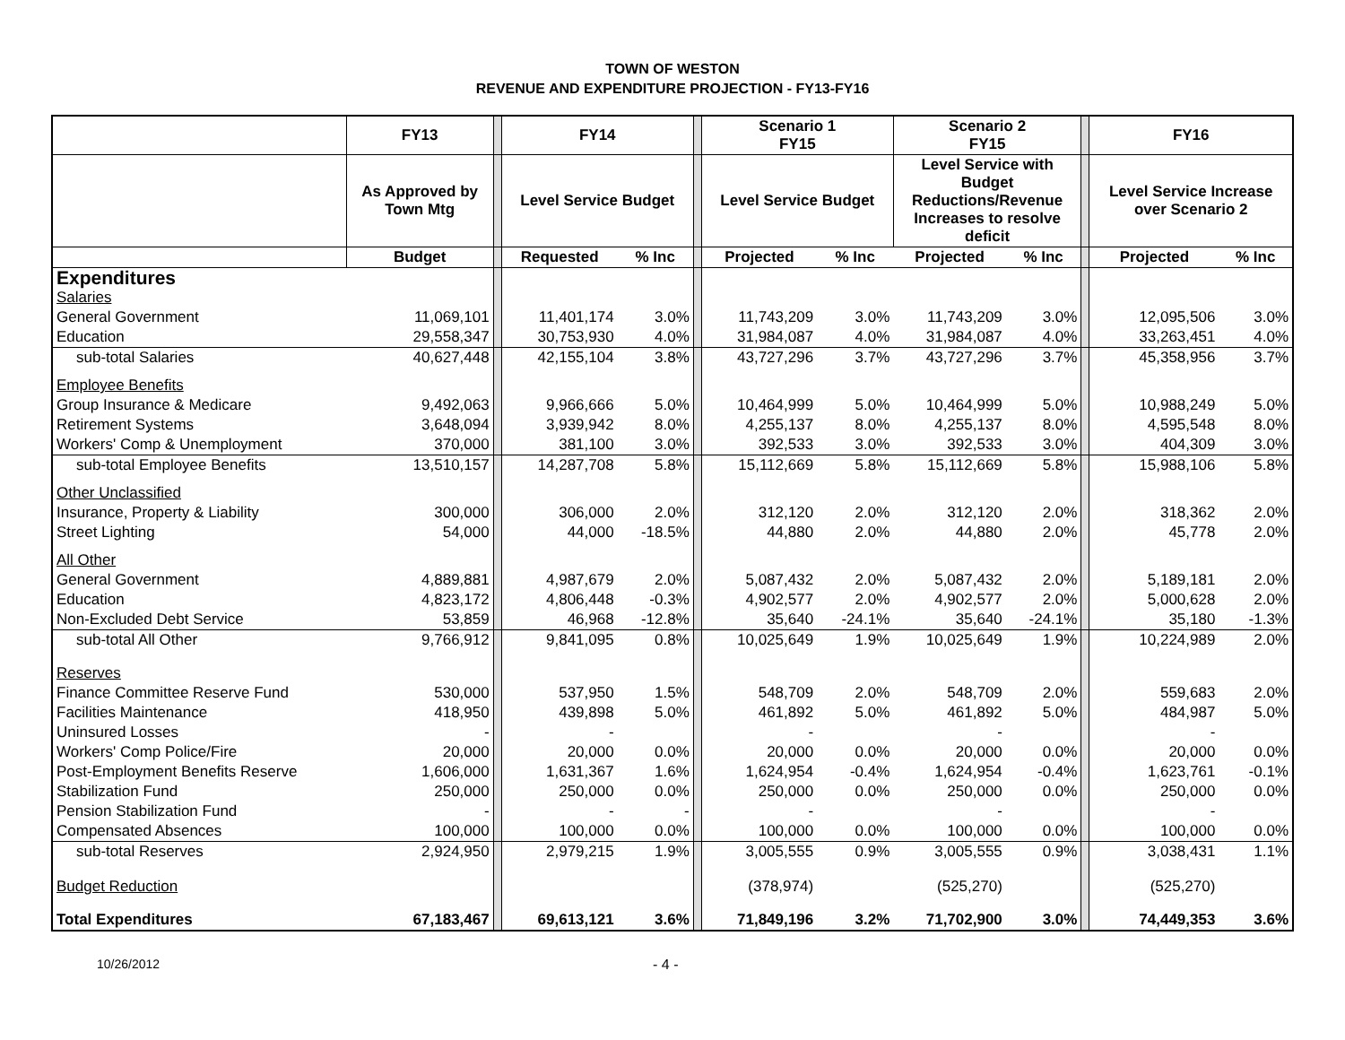TOWN OF WESTON
REVENUE AND EXPENDITURE PROJECTION - FY13-FY16
| | FY13 | | FY14 | | | Scenario 1 FY15 | | Scenario 2 FY15 | | | FY16 | |
| | As Approved by Town Mtg | | Level Service Budget | | | Level Service Budget | | Level Service with Budget Reductions/Revenue Increases to resolve deficit | | | Level Service Increase over Scenario 2 | |
| | Budget | | Requested | % Inc | | Projected | % Inc | Projected | % Inc | | Projected | % Inc |
| Expenditures | | | | | | | | | | | | |
| Salaries | | | | | | | | | | | | |
| General Government | 11,069,101 | | 11,401,174 | 3.0% | | 11,743,209 | 3.0% | 11,743,209 | 3.0% | | 12,095,506 | 3.0% |
| Education | 29,558,347 | | 30,753,930 | 4.0% | | 31,984,087 | 4.0% | 31,984,087 | 4.0% | | 33,263,451 | 4.0% |
| sub-total Salaries | 40,627,448 | | 42,155,104 | 3.8% | | 43,727,296 | 3.7% | 43,727,296 | 3.7% | | 45,358,956 | 3.7% |
| Employee Benefits | | | | | | | | | | | | |
| Group Insurance & Medicare | 9,492,063 | | 9,966,666 | 5.0% | | 10,464,999 | 5.0% | 10,464,999 | 5.0% | | 10,988,249 | 5.0% |
| Retirement Systems | 3,648,094 | | 3,939,942 | 8.0% | | 4,255,137 | 8.0% | 4,255,137 | 8.0% | | 4,595,548 | 8.0% |
| Workers' Comp & Unemployment | 370,000 | | 381,100 | 3.0% | | 392,533 | 3.0% | 392,533 | 3.0% | | 404,309 | 3.0% |
| sub-total Employee Benefits | 13,510,157 | | 14,287,708 | 5.8% | | 15,112,669 | 5.8% | 15,112,669 | 5.8% | | 15,988,106 | 5.8% |
| Other Unclassified | | | | | | | | | | | | |
| Insurance, Property & Liability | 300,000 | | 306,000 | 2.0% | | 312,120 | 2.0% | 312,120 | 2.0% | | 318,362 | 2.0% |
| Street Lighting | 54,000 | | 44,000 | -18.5% | | 44,880 | 2.0% | 44,880 | 2.0% | | 45,778 | 2.0% |
| All Other | | | | | | | | | | | | |
| General Government | 4,889,881 | | 4,987,679 | 2.0% | | 5,087,432 | 2.0% | 5,087,432 | 2.0% | | 5,189,181 | 2.0% |
| Education | 4,823,172 | | 4,806,448 | -0.3% | | 4,902,577 | 2.0% | 4,902,577 | 2.0% | | 5,000,628 | 2.0% |
| Non-Excluded Debt Service | 53,859 | | 46,968 | -12.8% | | 35,640 | -24.1% | 35,640 | -24.1% | | 35,180 | -1.3% |
| sub-total All Other | 9,766,912 | | 9,841,095 | 0.8% | | 10,025,649 | 1.9% | 10,025,649 | 1.9% | | 10,224,989 | 2.0% |
| Reserves | | | | | | | | | | | | |
| Finance Committee Reserve Fund | 530,000 | | 537,950 | 1.5% | | 548,709 | 2.0% | 548,709 | 2.0% | | 559,683 | 2.0% |
| Facilities Maintenance | 418,950 | | 439,898 | 5.0% | | 461,892 | 5.0% | 461,892 | 5.0% | | 484,987 | 5.0% |
| Uninsured Losses | - | | - | | | - | | - | | | - | |
| Workers' Comp Police/Fire | 20,000 | | 20,000 | 0.0% | | 20,000 | 0.0% | 20,000 | 0.0% | | 20,000 | 0.0% |
| Post-Employment Benefits Reserve | 1,606,000 | | 1,631,367 | 1.6% | | 1,624,954 | -0.4% | 1,624,954 | -0.4% | | 1,623,761 | -0.1% |
| Stabilization Fund | 250,000 | | 250,000 | 0.0% | | 250,000 | 0.0% | 250,000 | 0.0% | | 250,000 | 0.0% |
| Pension Stabilization Fund | - | | - | - | | - | | - | | | - | |
| Compensated Absences | 100,000 | | 100,000 | 0.0% | | 100,000 | 0.0% | 100,000 | 0.0% | | 100,000 | 0.0% |
| sub-total Reserves | 2,924,950 | | 2,979,215 | 1.9% | | 3,005,555 | 0.9% | 3,005,555 | 0.9% | | 3,038,431 | 1.1% |
| Budget Reduction | | | | | | (378,974) | | (525,270) | | | (525,270) | |
| Total Expenditures | 67,183,467 | | 69,613,121 | 3.6% | | 71,849,196 | 3.2% | 71,702,900 | 3.0% | | 74,449,353 | 3.6% |
10/26/2012 - 4 -